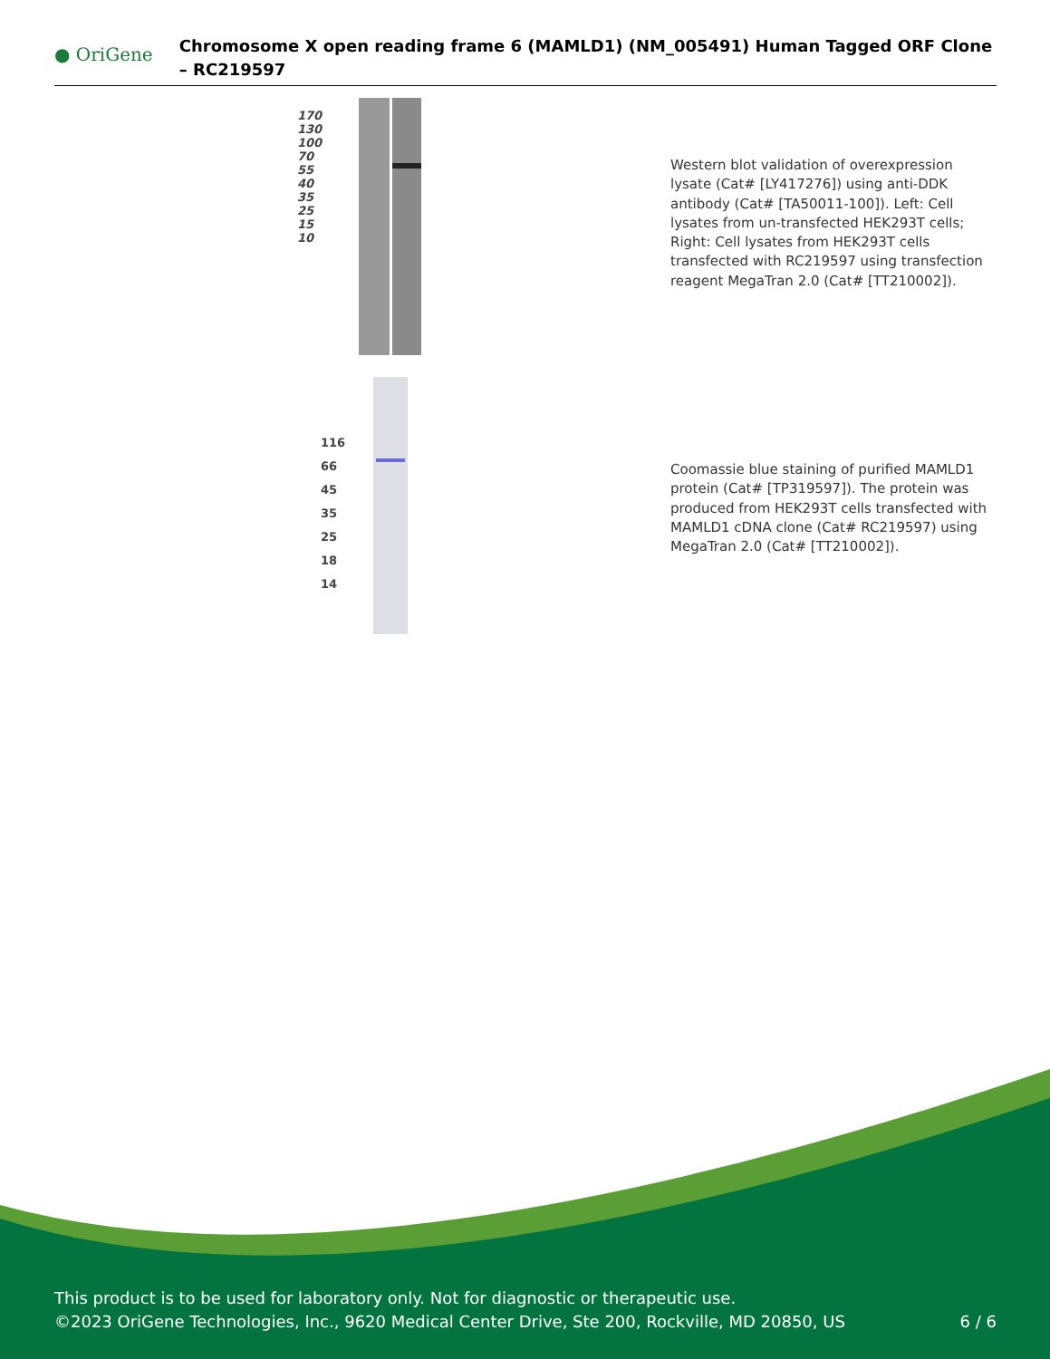● OriGene
Chromosome X open reading frame 6 (MAMLD1) (NM_005491) Human Tagged ORF Clone – RC219597
170
130
100
70
55
40
35
25
15
10
Western blot validation of overexpression lysate (Cat# [LY417276]) using anti-DDK antibody (Cat# [TA50011-100]). Left: Cell lysates from un-transfected HEK293T cells; Right: Cell lysates from HEK293T cells transfected with RC219597 using transfection reagent MegaTran 2.0 (Cat# [TT210002]).
116
66
45
35
25
18
14
Coomassie blue staining of purified MAMLD1 protein (Cat# [TP319597]). The protein was produced from HEK293T cells transfected with MAMLD1 cDNA clone (Cat# RC219597) using MegaTran 2.0 (Cat# [TT210002]).
This product is to be used for laboratory only. Not for diagnostic or therapeutic use.
©2023 OriGene Technologies, Inc., 9620 Medical Center Drive, Ste 200, Rockville, MD 20850, US 6 / 6